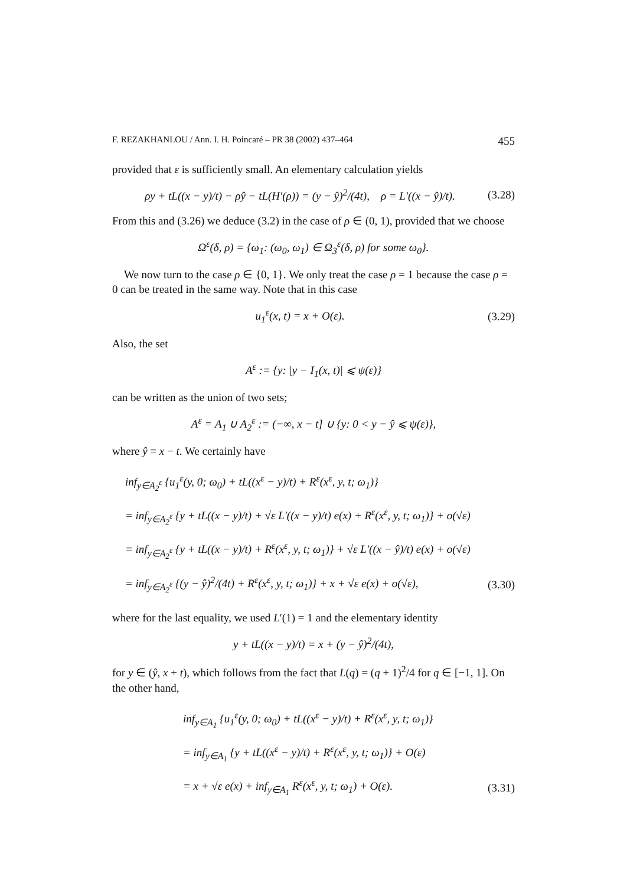F. REZAKHANLOU / Ann. I. H. Poincaré – PR 38 (2002) 437–464 455
provided that ε is sufficiently small. An elementary calculation yields
ρy + tL((x − y)/t) − ρŷ − tL(H′(ρ)) = (y − ŷ)<sup>2</sup>/(4t), ρ = L′((x − ŷ)/t). (3.28)
From this and (3.26) we deduce (3.2) in the case of ρ ∈ (0, 1), provided that we choose
Ω<sup>ε</sup>(δ, ρ) = {ω<sub>1</sub>: (ω<sub>0</sub>, ω<sub>1</sub>) ∈ Ω<sub>3</sub><sup>ε</sup>(δ, ρ) for some ω<sub>0</sub>}.
We now turn to the case ρ ∈ {0, 1}. We only treat the case ρ = 1 because the case ρ = 0 can be treated in the same way. Note that in this case
u<sub>1</sub><sup>ε</sup>(x, t) = x + O(ε). (3.29)
Also, the set
A<sup>ε</sup> := {y: |y − I<sub>1</sub>(x, t)| ⩽ ψ(ε)}
can be written as the union of two sets;
A<sup>ε</sup> = A<sub>1</sub> ∪ A<sub>2</sub><sup>ε</sup> := (−∞, x − t] ∪ {y: 0 < y − ŷ ⩽ ψ(ε)},
where ŷ = x − t. We certainly have
inf<sub>y∈A<sub>2</sub><sup>ε</sup></sub> {u<sub>1</sub><sup>ε</sup>(y, 0; ω<sub>0</sub>) + tL((x<sup>ε</sup> − y)/t) + R<sup>ε</sup>(x<sup>ε</sup>, y, t; ω<sub>1</sub>)}
= inf<sub>y∈A<sub>2</sub><sup>ε</sup></sub> {y + tL((x − y)/t) + √ε L′((x − y)/t) e(x) + R<sup>ε</sup>(x<sup>ε</sup>, y, t; ω<sub>1</sub>)} + o(√ε)
= inf<sub>y∈A<sub>2</sub><sup>ε</sup></sub> {y + tL((x − y)/t) + R<sup>ε</sup>(x<sup>ε</sup>, y, t; ω<sub>1</sub>)} + √ε L′((x − ŷ)/t) e(x) + o(√ε)
= inf<sub>y∈A<sub>2</sub><sup>ε</sup></sub> {(y − ŷ)<sup>2</sup>/(4t) + R<sup>ε</sup>(x<sup>ε</sup>, y, t; ω<sub>1</sub>)} + x + √ε e(x) + o(√ε), (3.30)
where for the last equality, we used L′(1) = 1 and the elementary identity
y + tL((x − y)/t) = x + (y − ŷ)<sup>2</sup>/(4t),
for y ∈ (ŷ, x + t), which follows from the fact that L(q) = (q + 1)<sup>2</sup>/4 for q ∈ [−1, 1]. On the other hand,
inf<sub>y∈A<sub>1</sub></sub> {u<sub>1</sub><sup>ε</sup>(y, 0; ω<sub>0</sub>) + tL((x<sup>ε</sup> − y)/t) + R<sup>ε</sup>(x<sup>ε</sup>, y, t; ω<sub>1</sub>)}
= inf<sub>y∈A<sub>1</sub></sub> {y + tL((x<sup>ε</sup> − y)/t) + R<sup>ε</sup>(x<sup>ε</sup>, y, t; ω<sub>1</sub>)} + O(ε)
= x + √ε e(x) + inf<sub>y∈A<sub>1</sub></sub> R<sup>ε</sup>(x<sup>ε</sup>, y, t; ω<sub>1</sub>) + O(ε). (3.31)